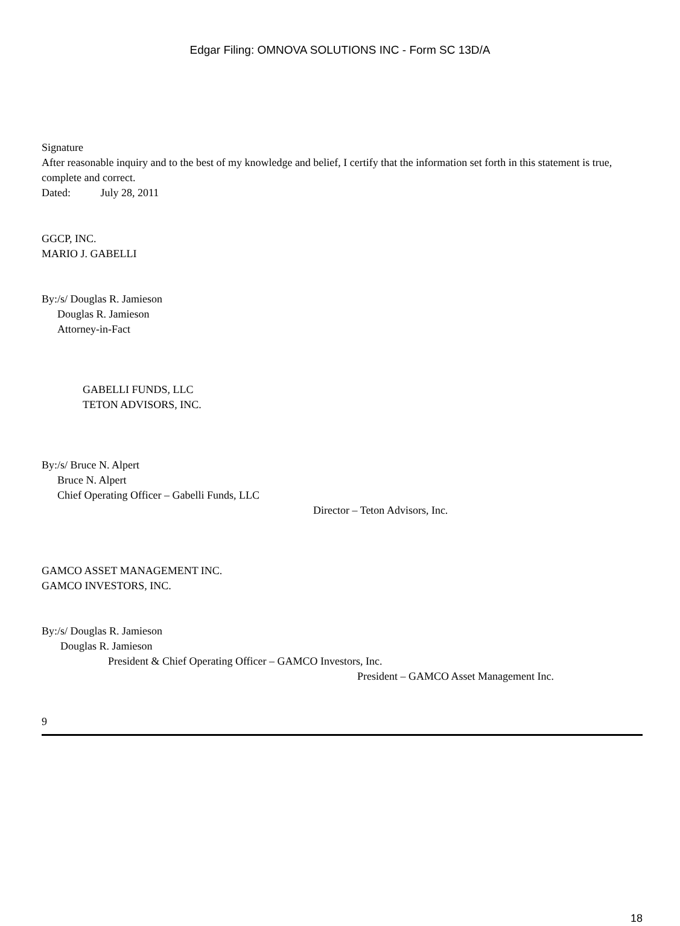Edgar Filing: OMNOVA SOLUTIONS INC - Form SC 13D/A
Signature
After reasonable inquiry and to the best of my knowledge and belief, I certify that the information set forth in this statement is true, complete and correct.
Dated: July 28, 2011
GGCP, INC.
MARIO J. GABELLI
By:/s/ Douglas R. Jamieson
Douglas R. Jamieson
Attorney-in-Fact
GABELLI FUNDS, LLC
TETON ADVISORS, INC.
By:/s/ Bruce N. Alpert
Bruce N. Alpert
Chief Operating Officer – Gabelli Funds, LLC
Director – Teton Advisors, Inc.
GAMCO ASSET MANAGEMENT INC.
GAMCO INVESTORS, INC.
By:/s/ Douglas R. Jamieson
Douglas R. Jamieson
President & Chief Operating Officer – GAMCO Investors, Inc.
President – GAMCO Asset Management Inc.
9
18